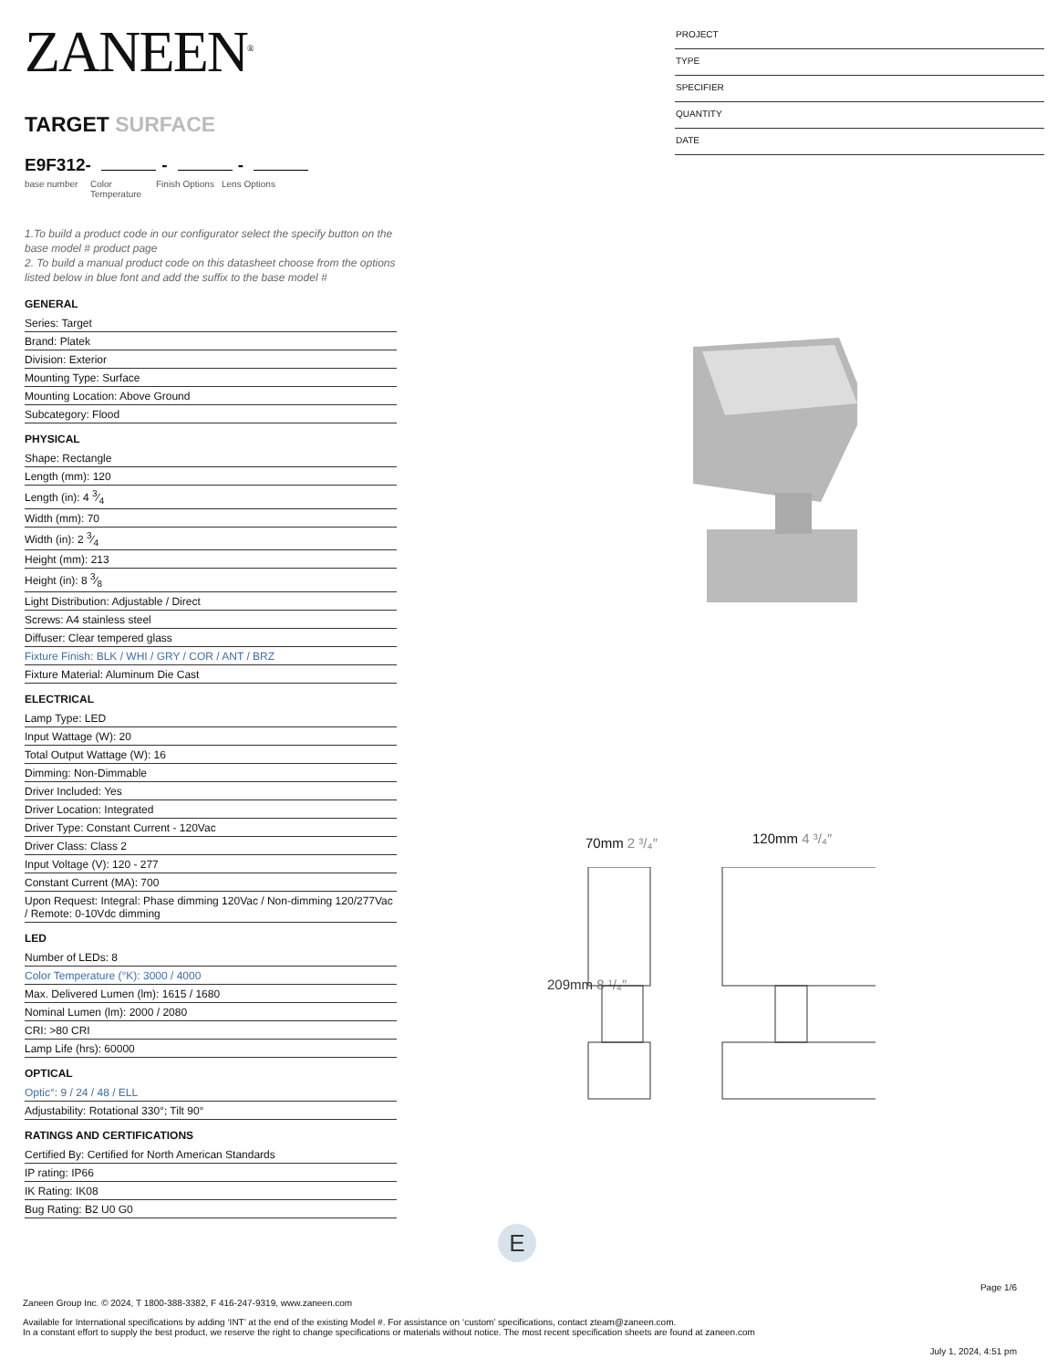ZANEEN<sup>®</sup>
TARGET SURFACE
E9F312- - -
base number Color Temperature
Finish Options
Lens Options
1.To build a product code in our configurator select the specify button on the base model # product page
2. To build a manual product code on this datasheet choose from the options listed below in blue font and add the suffix to the base model #
GENERAL
Series: Target
Brand: Platek
Division: Exterior
Mounting Type: Surface
Mounting Location: Above Ground
Subcategory: Flood
PHYSICAL
Shape: Rectangle
Length (mm): 120
Length (in): 4 3⁄4
Width (mm): 70
Width (in): 2 3⁄4
Height (mm): 213
Height (in): 8 3⁄8
Light Distribution: Adjustable / Direct
Screws: A4 stainless steel
Diffuser: Clear tempered glass
Fixture Finish: BLK / WHI / GRY / COR / ANT / BRZ
Fixture Material: Aluminum Die Cast
ELECTRICAL
Lamp Type: LED
Input Wattage (W): 20
Total Output Wattage (W): 16
Dimming: Non-Dimmable
Driver Included: Yes
Driver Location: Integrated
Driver Type: Constant Current - 120Vac
Driver Class: Class 2
Input Voltage (V): 120 - 277
Constant Current (MA): 700
Upon Request: Integral: Phase dimming 120Vac / Non-dimming 120/277Vac / Remote: 0-10Vdc dimming
LED
Number of LEDs: 8
Color Temperature (°K): 3000 / 4000
Max. Delivered Lumen (lm): 1615 / 1680
Nominal Lumen (lm): 2000 / 2080
CRI: >80 CRI
Lamp Life (hrs): 60000
OPTICAL
Optic°: 9 / 24 / 48 / ELL
Adjustability: Rotational 330°; Tilt 90°
RATINGS AND CERTIFICATIONS
Certified By: Certified for North American Standards
IP rating: IP66
IK Rating: IK08
Bug Rating: B2 U0 G0
PROJECT
TYPE
SPECIFIER
QUANTITY
DATE
70mm 2 ³/₄″ 120mm 4 ³/₄″
209mm 8 ¹/₄″
E
Page 1/6
Zaneen Group Inc. © 2024, T 1800-388-3382, F 416-247-9319, www.zaneen.com
Available for International specifications by adding ‘INT’ at the end of the existing Model #. For assistance on ‘custom’ specifications, contact zteam@zaneen.com.
In a constant effort to supply the best product, we reserve the right to change specifications or materials without notice. The most recent specification sheets are found at zaneen.com
July 1, 2024, 4:51 pm